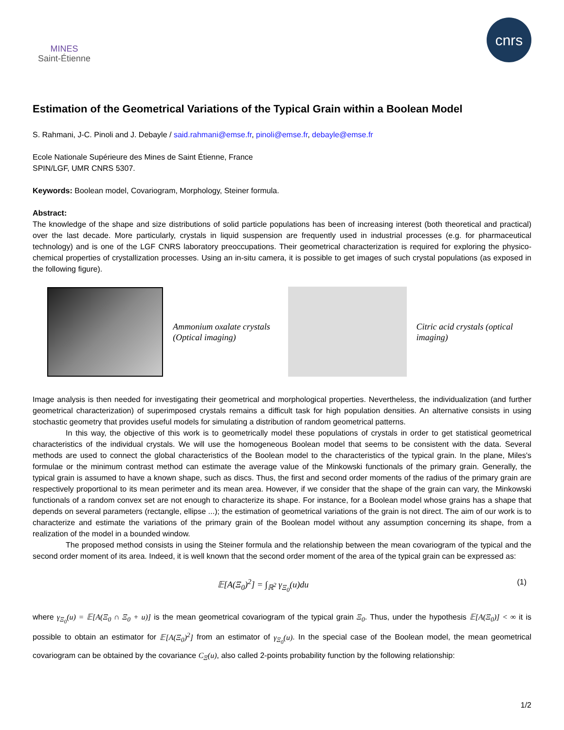MINES
Saint-Étienne
cnrs
Estimation of the Geometrical Variations of the Typical Grain within a Boolean Model
S. Rahmani, J-C. Pinoli and J. Debayle / said.rahmani@emse.fr, pinoli@emse.fr, debayle@emse.fr
Ecole Nationale Supérieure des Mines de Saint Étienne, France
SPIN/LGF, UMR CNRS 5307.
Keywords: Boolean model, Covariogram, Morphology, Steiner formula.
Abstract:
The knowledge of the shape and size distributions of solid particle populations has been of increasing interest (both theoretical and practical) over the last decade. More particularly, crystals in liquid suspension are frequently used in industrial processes (e.g. for pharmaceutical technology) and is one of the LGF CNRS laboratory preoccupations. Their geometrical characterization is required for exploring the physico-chemical properties of crystallization processes. Using an in-situ camera, it is possible to get images of such crystal populations (as exposed in the following figure).
Ammonium oxalate crystals (Optical imaging)
Citric acid crystals (optical imaging)
Image analysis is then needed for investigating their geometrical and morphological properties. Nevertheless, the individualization (and further geometrical characterization) of superimposed crystals remains a difficult task for high population densities. An alternative consists in using stochastic geometry that provides useful models for simulating a distribution of random geometrical patterns.
In this way, the objective of this work is to geometrically model these populations of crystals in order to get statistical geometrical characteristics of the individual crystals. We will use the homogeneous Boolean model that seems to be consistent with the data. Several methods are used to connect the global characteristics of the Boolean model to the characteristics of the typical grain. In the plane, Miles's formulae or the minimum contrast method can estimate the average value of the Minkowski functionals of the primary grain. Generally, the typical grain is assumed to have a known shape, such as discs. Thus, the first and second order moments of the radius of the primary grain are respectively proportional to its mean perimeter and its mean area. However, if we consider that the shape of the grain can vary, the Minkowski functionals of a random convex set are not enough to characterize its shape. For instance, for a Boolean model whose grains has a shape that depends on several parameters (rectangle, ellipse ...); the estimation of geometrical variations of the grain is not direct. The aim of our work is to characterize and estimate the variations of the primary grain of the Boolean model without any assumption concerning its shape, from a realization of the model in a bounded window.
The proposed method consists in using the Steiner formula and the relationship between the mean covariogram of the typical and the second order moment of its area. Indeed, it is well known that the second order moment of the area of the typical grain can be expressed as:
𝔼[A(Ξ<sub>0</sub>)<sup>2</sup>] = ∫<sub>ℝ<sup>2</sup></sub> γ<sub>Ξ<sub>0</sub></sub>(u)du (1)
where γ<sub>Ξ<sub>0</sub></sub>(u) = 𝔼[A(Ξ<sub>0</sub> ∩ Ξ<sub>0</sub> + u)] is the mean geometrical covariogram of the typical grain Ξ<sub>0</sub>. Thus, under the hypothesis 𝔼[A(Ξ<sub>0</sub>)] < ∞ it is possible to obtain an estimator for 𝔼[A(Ξ<sub>0</sub>)<sup>2</sup>] from an estimator of γ<sub>Ξ<sub>0</sub></sub>(u). In the special case of the Boolean model, the mean geometrical covariogram can be obtained by the covariance C<sub>Ξ</sub>(u), also called 2-points probability function by the following relationship:
1/2